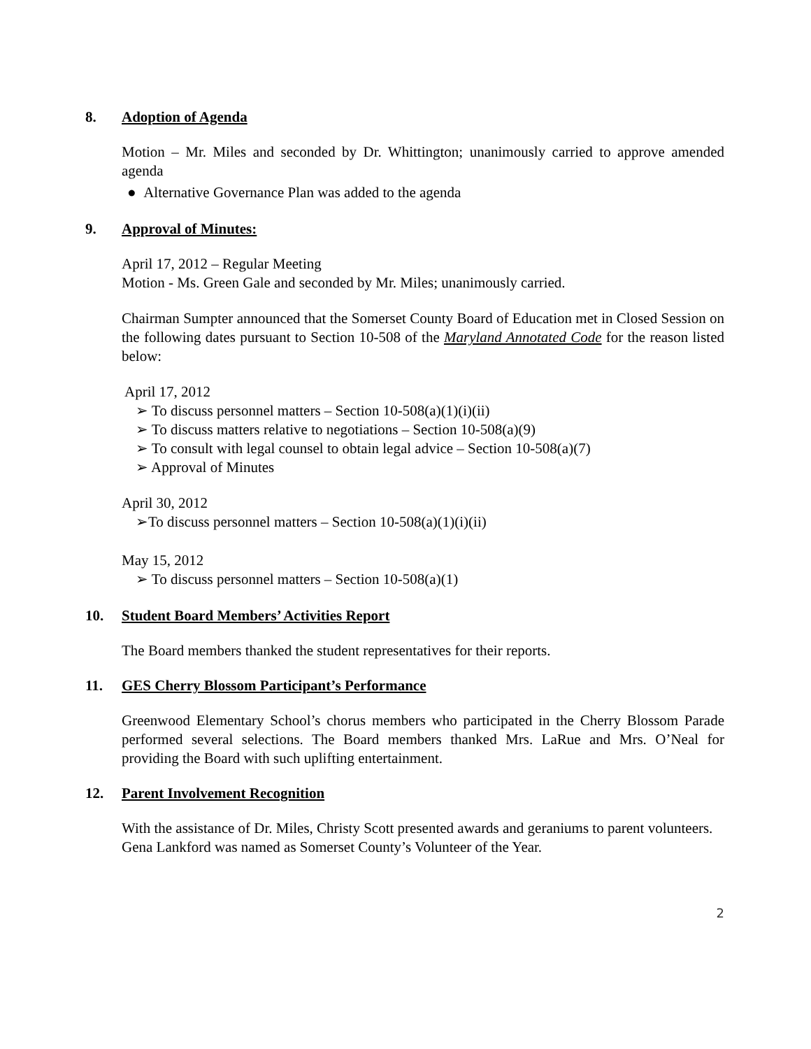8. Adoption of Agenda
Motion – Mr. Miles and seconded by Dr. Whittington; unanimously carried to approve amended agenda
● Alternative Governance Plan was added to the agenda
9. Approval of Minutes:
April 17, 2012 – Regular Meeting
Motion - Ms. Green Gale and seconded by Mr. Miles; unanimously carried.
Chairman Sumpter announced that the Somerset County Board of Education met in Closed Session on the following dates pursuant to Section 10-508 of the Maryland Annotated Code for the reason listed below:
April 17, 2012
➢ To discuss personnel matters – Section 10-508(a)(1)(i)(ii)
➢ To discuss matters relative to negotiations – Section 10-508(a)(9)
➢ To consult with legal counsel to obtain legal advice – Section 10-508(a)(7)
➢ Approval of Minutes
April 30, 2012
➢To discuss personnel matters – Section 10-508(a)(1)(i)(ii)
May 15, 2012
➢ To discuss personnel matters – Section 10-508(a)(1)
10. Student Board Members’ Activities Report
The Board members thanked the student representatives for their reports.
11. GES Cherry Blossom Participant’s Performance
Greenwood Elementary School’s chorus members who participated in the Cherry Blossom Parade performed several selections. The Board members thanked Mrs. LaRue and Mrs. O’Neal for providing the Board with such uplifting entertainment.
12. Parent Involvement Recognition
With the assistance of Dr. Miles, Christy Scott presented awards and geraniums to parent volunteers. Gena Lankford was named as Somerset County’s Volunteer of the Year.
2